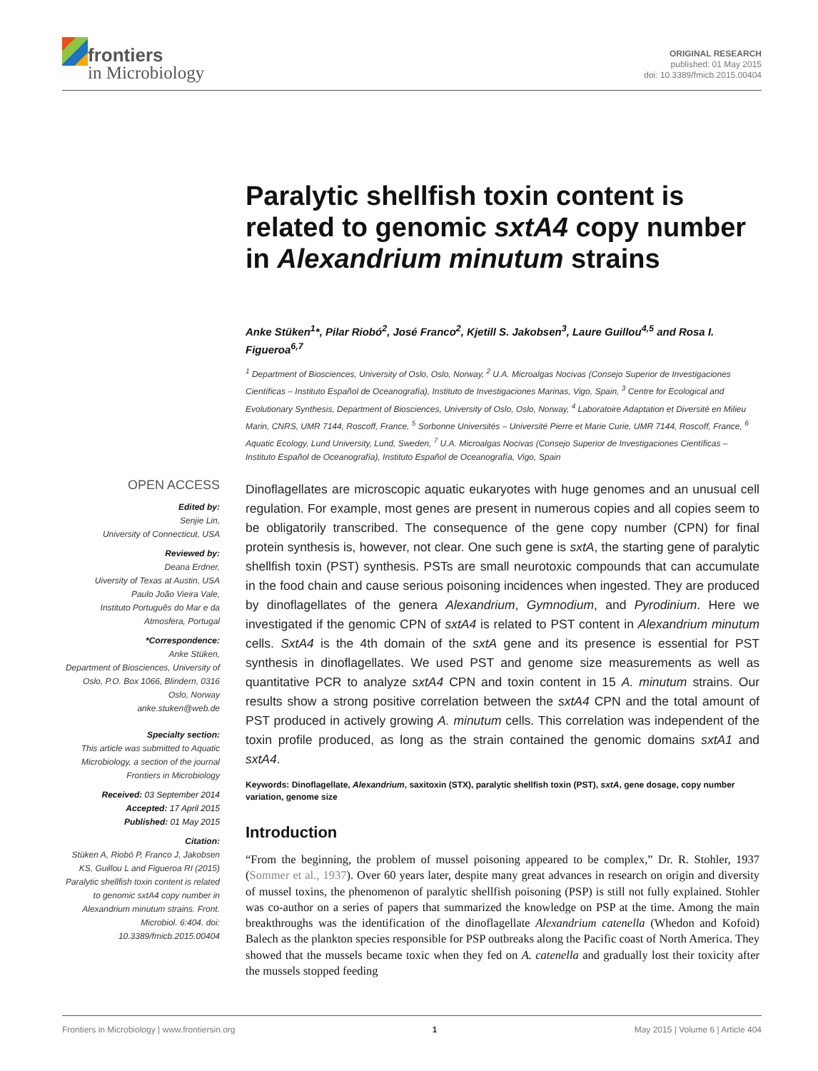frontiers
in Microbiology
ORIGINAL RESEARCH
published: 01 May 2015
doi: 10.3389/fmicb.2015.00404
Paralytic shellfish toxin content is related to genomic sxtA4 copy number in Alexandrium minutum strains
Anke Stüken<sup>1</sup>*, Pilar Riobó<sup>2</sup>, José Franco<sup>2</sup>, Kjetill S. Jakobsen<sup>3</sup>, Laure Guillou<sup>4,5</sup> and Rosa I. Figueroa<sup>6,7</sup>
<sup>1</sup> Department of Biosciences, University of Oslo, Oslo, Norway, <sup>2</sup> U.A. Microalgas Nocivas (Consejo Superior de Investigaciones Científicas – Instituto Español de Oceanografía), Instituto de Investigaciones Marinas, Vigo, Spain, <sup>3</sup> Centre for Ecological and Evolutionary Synthesis, Department of Biosciences, University of Oslo, Oslo, Norway, <sup>4</sup> Laboratoire Adaptation et Diversité en Milieu Marin, CNRS, UMR 7144, Roscoff, France, <sup>5</sup> Sorbonne Universités – Université Pierre et Marie Curie, UMR 7144, Roscoff, France, <sup>6</sup> Aquatic Ecology, Lund University, Lund, Sweden, <sup>7</sup> U.A. Microalgas Nocivas (Consejo Superior de Investigaciones Científicas – Instituto Español de Oceanografía), Instituto Español de Oceanografía, Vigo, Spain
OPEN ACCESS
Edited by:
Senjie Lin,
University of Connecticut, USA
Reviewed by:
Deana Erdner,
Uiversity of Texas at Austin, USA
Paulo João Vieira Vale,
Instituto Português do Mar e da Atmosfera, Portugal
*Correspondence:
Anke Stüken,
Department of Biosciences, University of Oslo, P.O. Box 1066, Blindern, 0316 Oslo, Norway
anke.stuken@web.de
Specialty section:
This article was submitted to Aquatic Microbiology, a section of the journal Frontiers in Microbiology
Received: 03 September 2014
Accepted: 17 April 2015
Published: 01 May 2015
Citation:
Stüken A, Riobó P, Franco J, Jakobsen KS, Guillou L and Figueroa RI (2015) Paralytic shellfish toxin content is related to genomic sxtA4 copy number in Alexandrium minutum strains. Front. Microbiol. 6:404. doi: 10.3389/fmicb.2015.00404
Dinoflagellates are microscopic aquatic eukaryotes with huge genomes and an unusual cell regulation. For example, most genes are present in numerous copies and all copies seem to be obligatorily transcribed. The consequence of the gene copy number (CPN) for final protein synthesis is, however, not clear. One such gene is sxtA, the starting gene of paralytic shellfish toxin (PST) synthesis. PSTs are small neurotoxic compounds that can accumulate in the food chain and cause serious poisoning incidences when ingested. They are produced by dinoflagellates of the genera Alexandrium, Gymnodium, and Pyrodinium. Here we investigated if the genomic CPN of sxtA4 is related to PST content in Alexandrium minutum cells. SxtA4 is the 4th domain of the sxtA gene and its presence is essential for PST synthesis in dinoflagellates. We used PST and genome size measurements as well as quantitative PCR to analyze sxtA4 CPN and toxin content in 15 A. minutum strains. Our results show a strong positive correlation between the sxtA4 CPN and the total amount of PST produced in actively growing A. minutum cells. This correlation was independent of the toxin profile produced, as long as the strain contained the genomic domains sxtA1 and sxtA4.
Keywords: Dinoflagellate, Alexandrium, saxitoxin (STX), paralytic shellfish toxin (PST), sxtA, gene dosage, copy number variation, genome size
Introduction
“From the beginning, the problem of mussel poisoning appeared to be complex,” Dr. R. Stohler, 1937 (Sommer et al., 1937). Over 60 years later, despite many great advances in research on origin and diversity of mussel toxins, the phenomenon of paralytic shellfish poisoning (PSP) is still not fully explained. Stohler was co-author on a series of papers that summarized the knowledge on PSP at the time. Among the main breakthroughs was the identification of the dinoflagellate Alexandrium catenella (Whedon and Kofoid) Balech as the plankton species responsible for PSP outbreaks along the Pacific coast of North America. They showed that the mussels became toxic when they fed on A. catenella and gradually lost their toxicity after the mussels stopped feeding
Frontiers in Microbiology | www.frontiersin.org 1 May 2015 | Volume 6 | Article 404